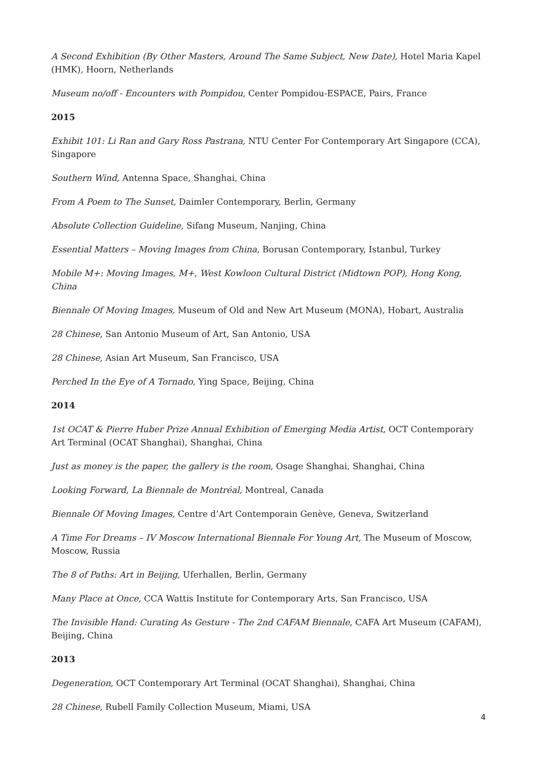A Second Exhibition (By Other Masters, Around The Same Subject, New Date), Hotel Maria Kapel (HMK), Hoorn, Netherlands
Museum no/off - Encounters with Pompidou, Center Pompidou-ESPACE, Pairs, France
2015
Exhibit 101: Li Ran and Gary Ross Pastrana, NTU Center For Contemporary Art Singapore (CCA), Singapore
Southern Wind, Antenna Space, Shanghai, China
From A Poem to The Sunset, Daimler Contemporary, Berlin, Germany
Absolute Collection Guideline, Sifang Museum, Nanjing, China
Essential Matters – Moving Images from China, Borusan Contemporary, Istanbul, Turkey
Mobile M+: Moving Images, M+, West Kowloon Cultural District (Midtown POP), Hong Kong, China
Biennale Of Moving Images, Museum of Old and New Art Museum (MONA), Hobart, Australia
28 Chinese, San Antonio Museum of Art, San Antonio, USA
28 Chinese, Asian Art Museum, San Francisco, USA
Perched In the Eye of A Tornado, Ying Space, Beijing, China
2014
1st OCAT & Pierre Huber Prize Annual Exhibition of Emerging Media Artist, OCT Contemporary Art Terminal (OCAT Shanghai), Shanghai, China
Just as money is the paper, the gallery is the room, Osage Shanghai, Shanghai, China
Looking Forward, La Biennale de Montréal, Montreal, Canada
Biennale Of Moving Images, Centre d’Art Contemporain Genève, Geneva, Switzerland
A Time For Dreams – IV Moscow International Biennale For Young Art, The Museum of Moscow, Moscow, Russia
The 8 of Paths: Art in Beijing, Uferhallen, Berlin, Germany
Many Place at Once, CCA Wattis Institute for Contemporary Arts, San Francisco, USA
The Invisible Hand: Curating As Gesture - The 2nd CAFAM Biennale, CAFA Art Museum (CAFAM), Beijing, China
2013
Degeneration, OCT Contemporary Art Terminal (OCAT Shanghai), Shanghai, China
28 Chinese, Rubell Family Collection Museum, Miami, USA
4